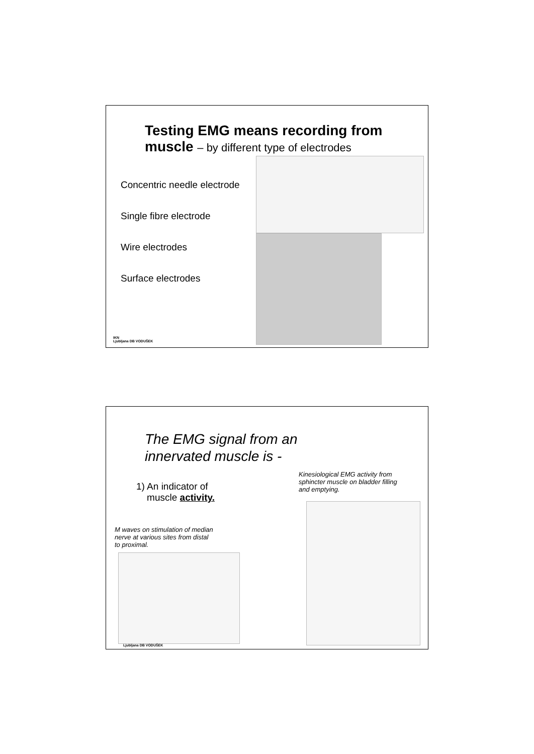Testing EMG means recording from muscle – by different type of electrodes
Concentric needle electrode
Single fibre electrode
Wire electrodes
Surface electrodes
IKN
Ljubljana DB VODUŠEK
The EMG signal from an
innervated muscle is -
1) An indicator of
muscle activity.
Kinesiological EMG activity from sphincter muscle on bladder filling and emptying.
M waves on stimulation of median nerve at various sites from distal to proximal.
Ljubljana DB VODUŠEK